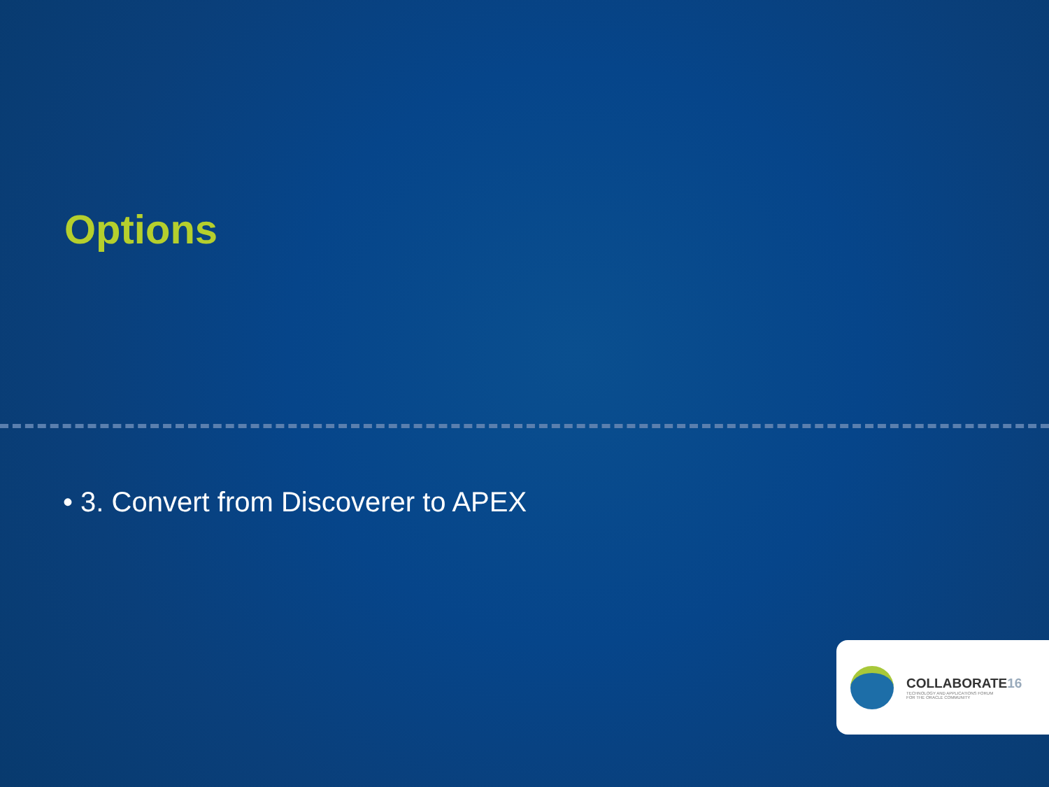Options
• 3. Convert from Discoverer to APEX
COLLABORATE16
TECHNOLOGY AND APPLICATIONS FORUM
FOR THE ORACLE COMMUNITY